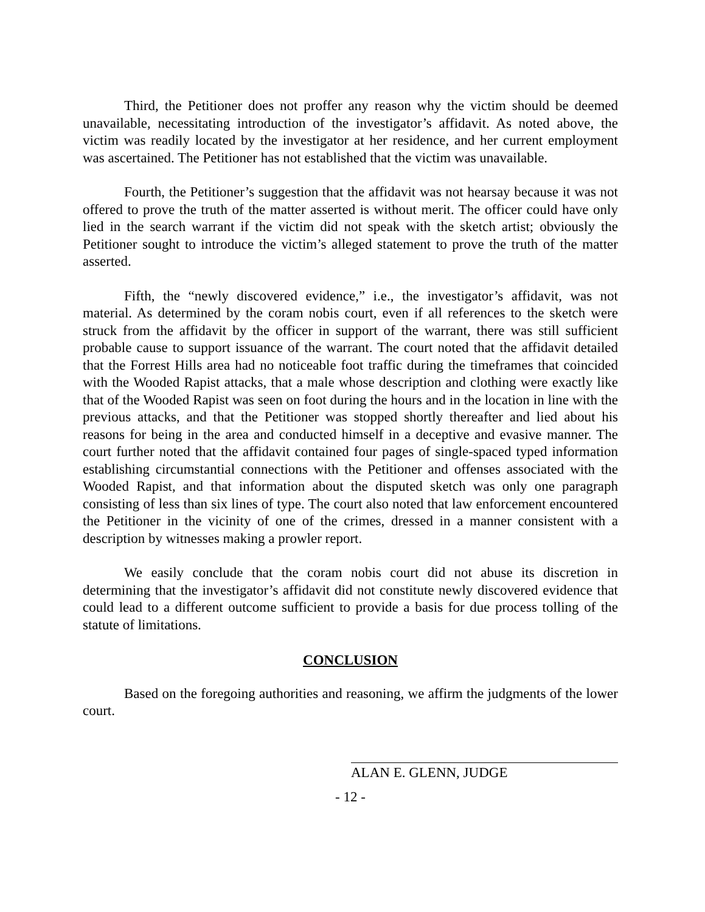Third, the Petitioner does not proffer any reason why the victim should be deemed unavailable, necessitating introduction of the investigator’s affidavit. As noted above, the victim was readily located by the investigator at her residence, and her current employment was ascertained. The Petitioner has not established that the victim was unavailable.
Fourth, the Petitioner’s suggestion that the affidavit was not hearsay because it was not offered to prove the truth of the matter asserted is without merit. The officer could have only lied in the search warrant if the victim did not speak with the sketch artist; obviously the Petitioner sought to introduce the victim’s alleged statement to prove the truth of the matter asserted.
Fifth, the “newly discovered evidence,” i.e., the investigator’s affidavit, was not material. As determined by the coram nobis court, even if all references to the sketch were struck from the affidavit by the officer in support of the warrant, there was still sufficient probable cause to support issuance of the warrant. The court noted that the affidavit detailed that the Forrest Hills area had no noticeable foot traffic during the timeframes that coincided with the Wooded Rapist attacks, that a male whose description and clothing were exactly like that of the Wooded Rapist was seen on foot during the hours and in the location in line with the previous attacks, and that the Petitioner was stopped shortly thereafter and lied about his reasons for being in the area and conducted himself in a deceptive and evasive manner. The court further noted that the affidavit contained four pages of single-spaced typed information establishing circumstantial connections with the Petitioner and offenses associated with the Wooded Rapist, and that information about the disputed sketch was only one paragraph consisting of less than six lines of type. The court also noted that law enforcement encountered the Petitioner in the vicinity of one of the crimes, dressed in a manner consistent with a description by witnesses making a prowler report.
We easily conclude that the coram nobis court did not abuse its discretion in determining that the investigator’s affidavit did not constitute newly discovered evidence that could lead to a different outcome sufficient to provide a basis for due process tolling of the statute of limitations.
CONCLUSION
Based on the foregoing authorities and reasoning, we affirm the judgments of the lower court.
ALAN E. GLENN, JUDGE
- 12 -